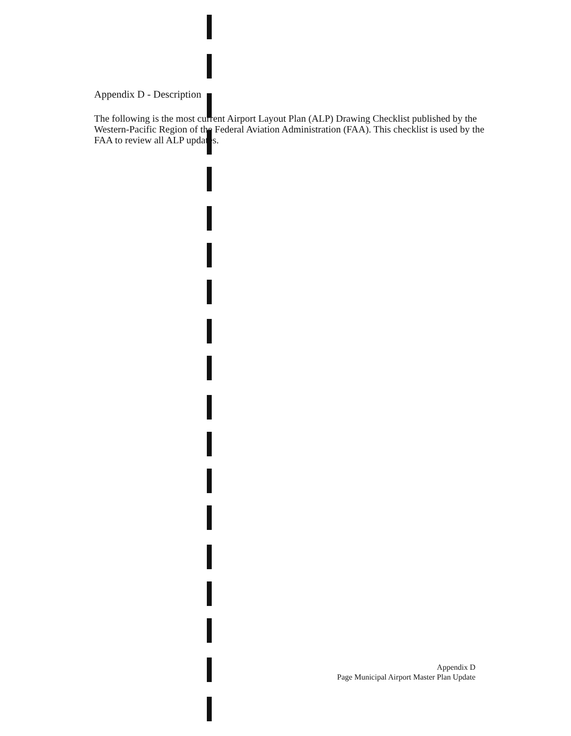Appendix D - Description
The following is the most current Airport Layout Plan (ALP) Drawing Checklist published by the Western-Pacific Region of the Federal Aviation Administration (FAA). This checklist is used by the FAA to review all ALP updates.
Appendix D
Page Municipal Airport Master Plan Update